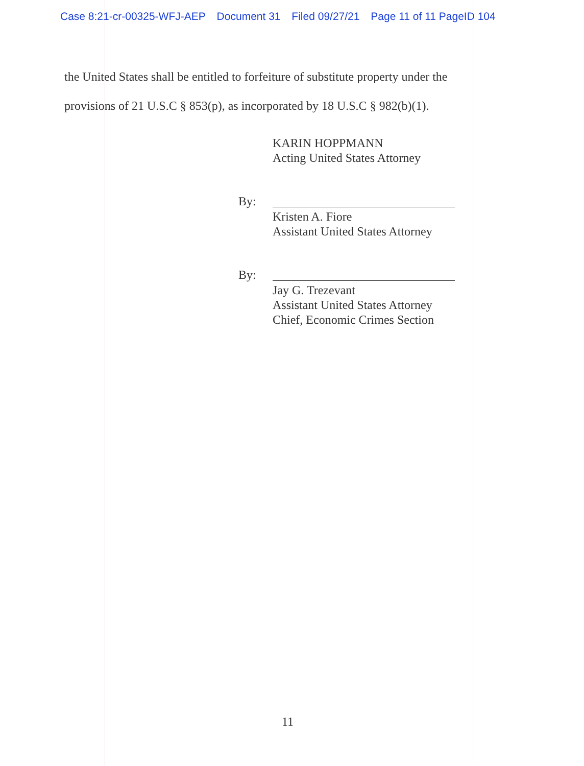Case 8:21-cr-00325-WFJ-AEP Document 31 Filed 09/27/21 Page 11 of 11 PageID 104
the United States shall be entitled to forfeiture of substitute property under the
provisions of 21 U.S.C § 853(p), as incorporated by 18 U.S.C § 982(b)(1).
KARIN HOPPMANN
Acting United States Attorney
By:
Kristen A. Fiore
Assistant United States Attorney
By:
Jay G. Trezevant
Assistant United States Attorney
Chief, Economic Crimes Section
11